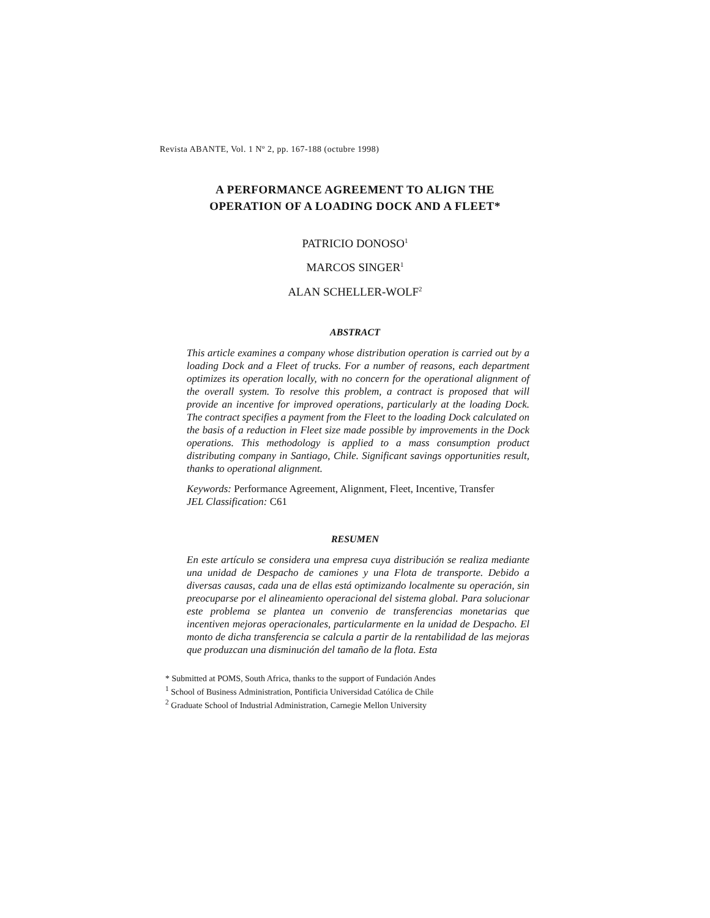Revista ABANTE, Vol. 1 Nº 2, pp. 167-188 (octubre 1998)
A PERFORMANCE AGREEMENT TO ALIGN THE
OPERATION OF A LOADING DOCK AND A FLEET*
PATRICIO DONOSO<sup>1</sup>
MARCOS SINGER<sup>1</sup>
ALAN SCHELLER-WOLF<sup>2</sup>
ABSTRACT
This article examines a company whose distribution operation is carried out by a loading Dock and a Fleet of trucks. For a number of reasons, each department optimizes its operation locally, with no concern for the operational alignment of the overall system. To resolve this problem, a contract is proposed that will provide an incentive for improved operations, particularly at the loading Dock. The contract specifies a payment from the Fleet to the loading Dock calculated on the basis of a reduction in Fleet size made possible by improvements in the Dock operations. This methodology is applied to a mass consumption product distributing company in Santiago, Chile. Significant savings opportunities result, thanks to operational alignment.
Keywords: Performance Agreement, Alignment, Fleet, Incentive, Transfer
JEL Classification: C61
RESUMEN
En este artículo se considera una empresa cuya distribución se realiza mediante una unidad de Despacho de camiones y una Flota de transporte. Debido a diversas causas, cada una de ellas está optimizando localmente su operación, sin preocuparse por el alineamiento operacional del sistema global. Para solucionar este problema se plantea un convenio de transferencias monetarias que incentiven mejoras operacionales, particularmente en la unidad de Despacho. El monto de dicha transferencia se calcula a partir de la rentabilidad de las mejoras que produzcan una disminución del tamaño de la flota. Esta
* Submitted at POMS, South Africa, thanks to the support of Fundación Andes
<sup>1</sup> School of Business Administration, Pontificia Universidad Católica de Chile
<sup>2</sup> Graduate School of Industrial Administration, Carnegie Mellon University